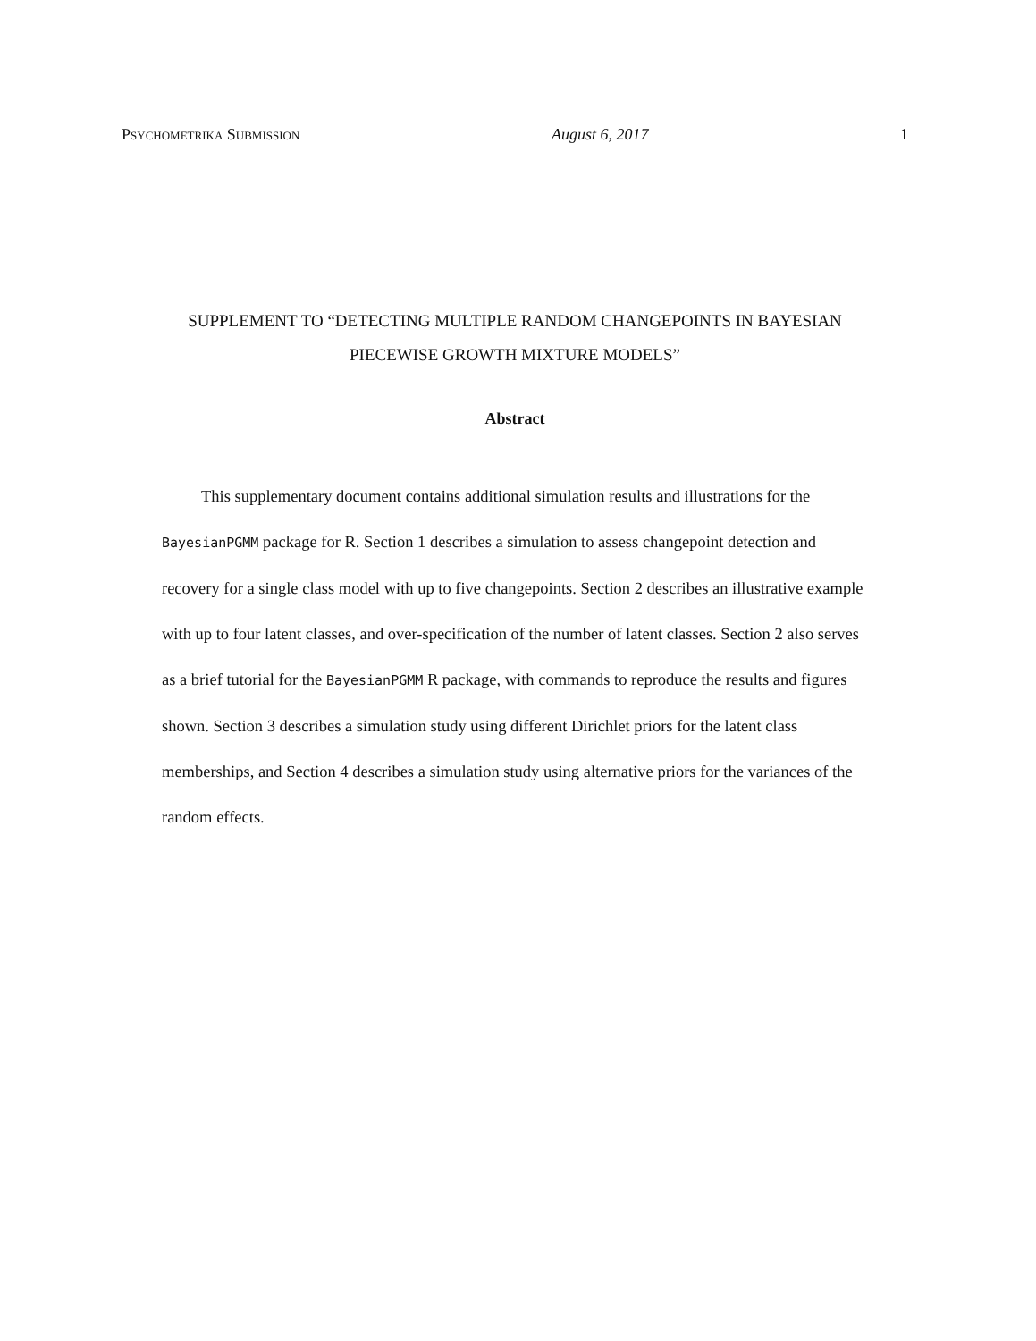Psychometrika Submission August 6, 2017 1
SUPPLEMENT TO “DETECTING MULTIPLE RANDOM CHANGEPOINTS IN BAYESIAN
PIECEWISE GROWTH MIXTURE MODELS”
Abstract
This supplementary document contains additional simulation results and illustrations for the BayesianPGMM package for R. Section 1 describes a simulation to assess changepoint detection and recovery for a single class model with up to five changepoints. Section 2 describes an illustrative example with up to four latent classes, and over-specification of the number of latent classes. Section 2 also serves as a brief tutorial for the BayesianPGMM R package, with commands to reproduce the results and figures shown. Section 3 describes a simulation study using different Dirichlet priors for the latent class memberships, and Section 4 describes a simulation study using alternative priors for the variances of the random effects.